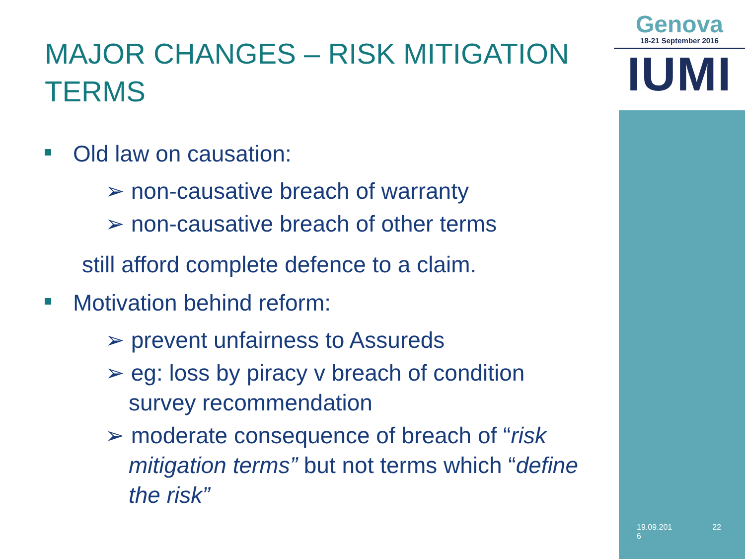Genova
18-21 September 2016
IUMI
MAJOR CHANGES – RISK MITIGATION TERMS
Old law on causation:
➢ non-causative breach of warranty
➢ non-causative breach of other terms
still afford complete defence to a claim.
Motivation behind reform:
➢ prevent unfairness to Assureds
➢ eg: loss by piracy v breach of condition
survey recommendation
➢ moderate consequence of breach of “risk
mitigation terms” but not terms which “define
the risk”
19.09.201
6 22